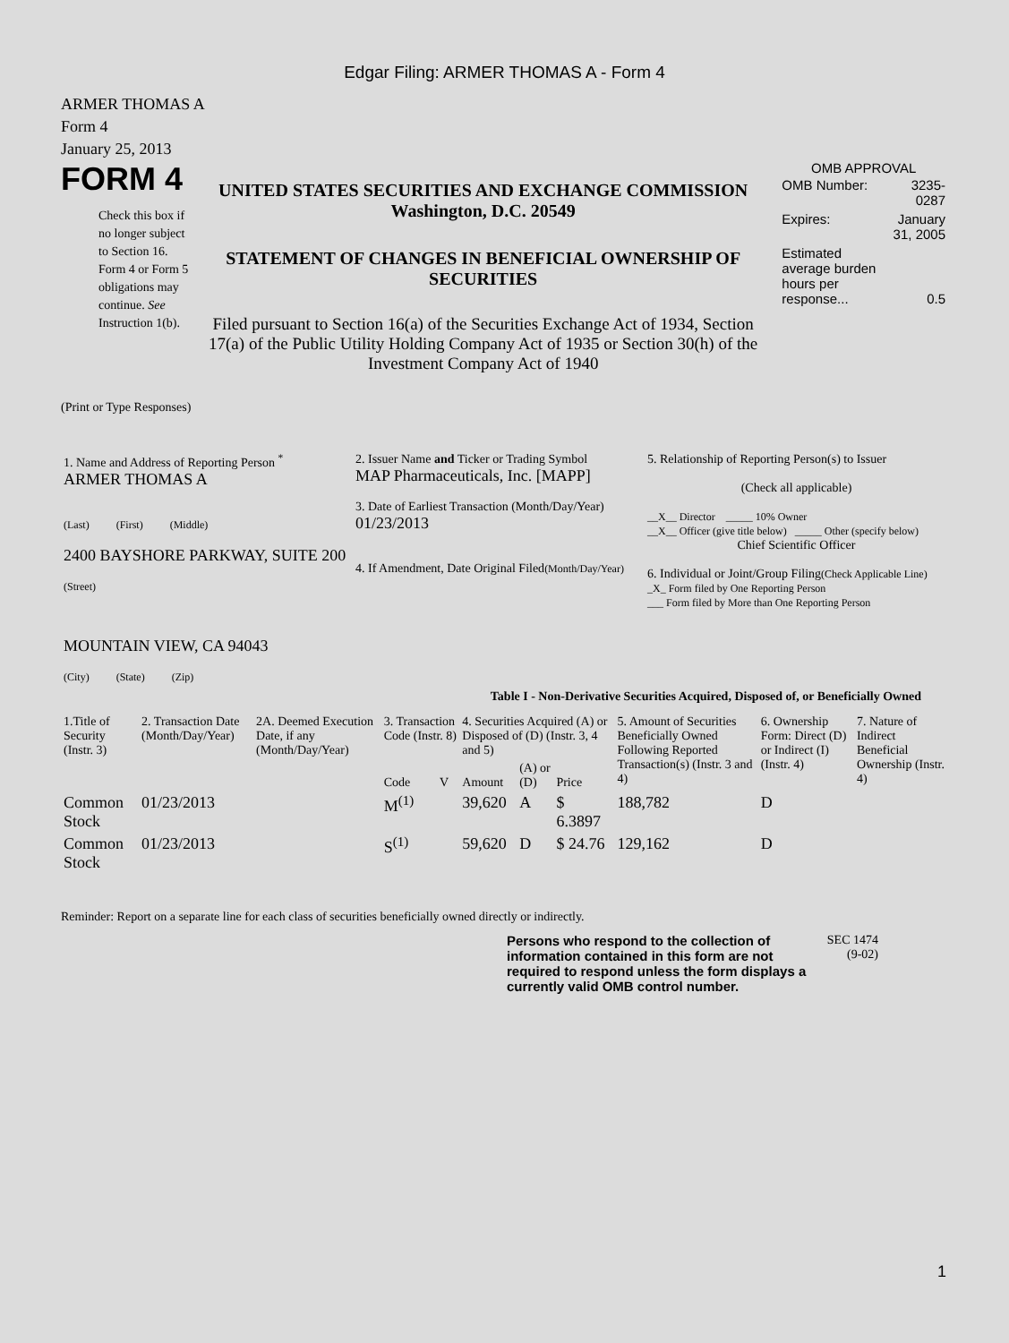Edgar Filing: ARMER THOMAS A - Form 4
ARMER THOMAS A
Form 4
January 25, 2013
FORM 4
Check this box if no longer subject to Section 16. Form 4 or Form 5 obligations may continue. See Instruction 1(b).
UNITED STATES SECURITIES AND EXCHANGE COMMISSION
Washington, D.C. 20549
STATEMENT OF CHANGES IN BENEFICIAL OWNERSHIP OF SECURITIES
Filed pursuant to Section 16(a) of the Securities Exchange Act of 1934, Section 17(a) of the Public Utility Holding Company Act of 1935 or Section 30(h) of the Investment Company Act of 1940
OMB APPROVAL
| OMB Number: | 3235-0287 |
| Expires: | January 31, 2005 |
| Estimated average burden hours per response... | 0.5 |
(Print or Type Responses)
| 1. Name and Address of Reporting Person <sup>*</sup> ARMER THOMAS A (Last) (First) (Middle) 2400 BAYSHORE PARKWAY, SUITE 200 (Street) MOUNTAIN VIEW, CA 94043 (City) (State) (Zip) | 2. Issuer Name and Ticker or Trading Symbol MAP Pharmaceuticals, Inc. [MAPP] 3. Date of Earliest Transaction (Month/Day/Year) 01/23/2013 4. If Amendment, Date Original Filed (Month/Day/Year) | 5. Relationship of Reporting Person(s) to Issuer (Check all applicable) __X__ Director _____ 10% Owner __X__ Officer (give title below) _____ Other (specify below) Chief Scientific Officer 6. Individual or Joint/Group Filing (Check Applicable Line) _X_ Form filed by One Reporting Person ___ Form filed by More than One Reporting Person |
Table I - Non-Derivative Securities Acquired, Disposed of, or Beneficially Owned
| 1.Title of Security (Instr. 3) | 2. Transaction Date (Month/Day/Year) | 2A. Deemed Execution Date, if any (Month/Day/Year) | 3. Transaction Code (Instr. 8) | | 4. Securities Acquired (A) or Disposed of (D) (Instr. 3, 4 and 5) | | | 5. Amount of Securities Beneficially Owned Following Reported Transaction(s) (Instr. 3 and 4) | 6. Ownership Form: Direct (D) or Indirect (I) (Instr. 4) | 7. Nature of Indirect Beneficial Ownership (Instr. 4) |
| --- | --- | --- | --- | --- | --- | --- | --- | --- | --- | --- |
| | | | Code | V | Amount | (A) or (D) | Price | | | |
| Common Stock | 01/23/2013 | | M<sup>(1)</sup> | | 39,620 | A | $ 6.3897 | 188,782 | D | |
| Common Stock | 01/23/2013 | | S<sup>(1)</sup> | | 59,620 | D | $ 24.76 | 129,162 | D | |
Reminder: Report on a separate line for each class of securities beneficially owned directly or indirectly.
Persons who respond to the collection of information contained in this form are not required to respond unless the form displays a currently valid OMB control number.
SEC 1474 (9-02)
1